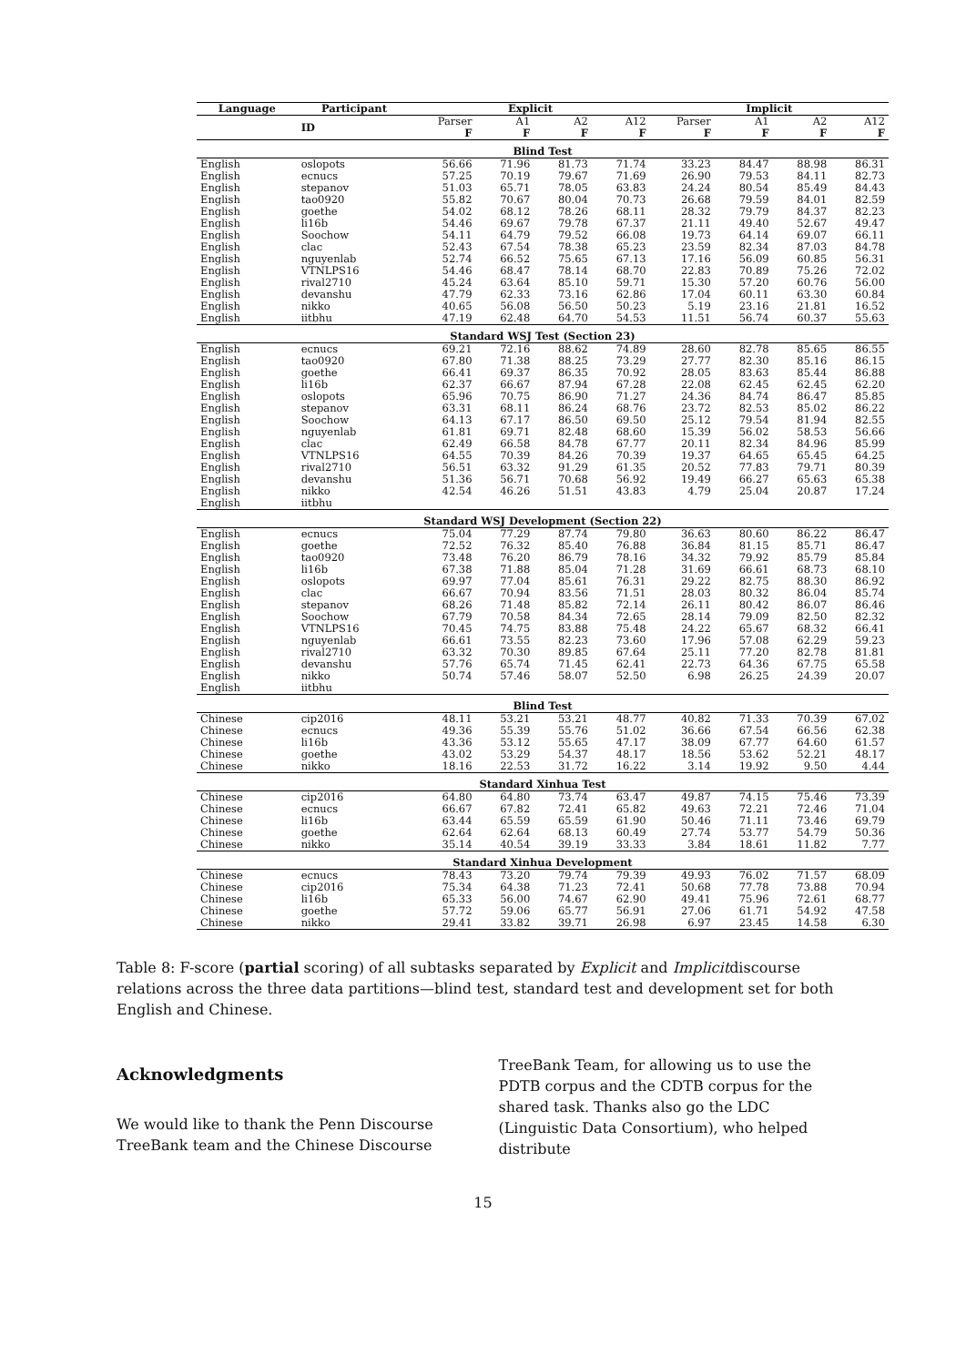| Language | Participant | Explicit | | | | Implicit | | | |
| --- | --- | --- | --- | --- | --- | --- | --- | --- | --- |
| | ID | Parser F | A1 F | A2 F | A12 F | Parser F | A1 F | A2 F | A12 F |
| Blind Test | | | | | | | | | |
| English | oslopots | 56.66 | 71.96 | 81.73 | 71.74 | 33.23 | 84.47 | 88.98 | 86.31 |
| English | ecnucs | 57.25 | 70.19 | 79.67 | 71.69 | 26.90 | 79.53 | 84.11 | 82.73 |
| English | stepanov | 51.03 | 65.71 | 78.05 | 63.83 | 24.24 | 80.54 | 85.49 | 84.43 |
| English | tao0920 | 55.82 | 70.67 | 80.04 | 70.73 | 26.68 | 79.59 | 84.01 | 82.59 |
| English | goethe | 54.02 | 68.12 | 78.26 | 68.11 | 28.32 | 79.79 | 84.37 | 82.23 |
| English | li16b | 54.46 | 69.67 | 79.78 | 67.37 | 21.11 | 49.40 | 52.67 | 49.47 |
| English | Soochow | 54.11 | 64.79 | 79.52 | 66.08 | 19.73 | 64.14 | 69.07 | 66.11 |
| English | clac | 52.43 | 67.54 | 78.38 | 65.23 | 23.59 | 82.34 | 87.03 | 84.78 |
| English | nguyenlab | 52.74 | 66.52 | 75.65 | 67.13 | 17.16 | 56.09 | 60.85 | 56.31 |
| English | VTNLPS16 | 54.46 | 68.47 | 78.14 | 68.70 | 22.83 | 70.89 | 75.26 | 72.02 |
| English | rival2710 | 45.24 | 63.64 | 85.10 | 59.71 | 15.30 | 57.20 | 60.76 | 56.00 |
| English | devanshu | 47.79 | 62.33 | 73.16 | 62.86 | 17.04 | 60.11 | 63.30 | 60.84 |
| English | nikko | 40.65 | 56.08 | 56.50 | 50.23 | 5.19 | 23.16 | 21.81 | 16.52 |
| English | iitbhu | 47.19 | 62.48 | 64.70 | 54.53 | 11.51 | 56.74 | 60.37 | 55.63 |
| Standard WSJ Test (Section 23) | | | | | | | | | |
| English | ecnucs | 69.21 | 72.16 | 88.62 | 74.89 | 28.60 | 82.78 | 85.65 | 86.55 |
| English | tao0920 | 67.80 | 71.38 | 88.25 | 73.29 | 27.77 | 82.30 | 85.16 | 86.15 |
| English | goethe | 66.41 | 69.37 | 86.35 | 70.92 | 28.05 | 83.63 | 85.44 | 86.88 |
| English | li16b | 62.37 | 66.67 | 87.94 | 67.28 | 22.08 | 62.45 | 62.45 | 62.20 |
| English | oslopots | 65.96 | 70.75 | 86.90 | 71.27 | 24.36 | 84.74 | 86.47 | 85.85 |
| English | stepanov | 63.31 | 68.11 | 86.24 | 68.76 | 23.72 | 82.53 | 85.02 | 86.22 |
| English | Soochow | 64.13 | 67.17 | 86.50 | 69.50 | 25.12 | 79.54 | 81.94 | 82.55 |
| English | nguyenlab | 61.81 | 69.71 | 82.48 | 68.60 | 15.39 | 56.02 | 58.53 | 56.66 |
| English | clac | 62.49 | 66.58 | 84.78 | 67.77 | 20.11 | 82.34 | 84.96 | 85.99 |
| English | VTNLPS16 | 64.55 | 70.39 | 84.26 | 70.39 | 19.37 | 64.65 | 65.45 | 64.25 |
| English | rival2710 | 56.51 | 63.32 | 91.29 | 61.35 | 20.52 | 77.83 | 79.71 | 80.39 |
| English | devanshu | 51.36 | 56.71 | 70.68 | 56.92 | 19.49 | 66.27 | 65.63 | 65.38 |
| English | nikko | 42.54 | 46.26 | 51.51 | 43.83 | 4.79 | 25.04 | 20.87 | 17.24 |
| English | iitbhu | | | | | | | | |
| Standard WSJ Development (Section 22) | | | | | | | | | |
| English | ecnucs | 75.04 | 77.29 | 87.74 | 79.80 | 36.63 | 80.60 | 86.22 | 86.47 |
| English | goethe | 72.52 | 76.32 | 85.40 | 76.88 | 36.84 | 81.15 | 85.71 | 86.47 |
| English | tao0920 | 73.48 | 76.20 | 86.79 | 78.16 | 34.32 | 79.92 | 85.79 | 85.84 |
| English | li16b | 67.38 | 71.88 | 85.04 | 71.28 | 31.69 | 66.61 | 68.73 | 68.10 |
| English | oslopots | 69.97 | 77.04 | 85.61 | 76.31 | 29.22 | 82.75 | 88.30 | 86.92 |
| English | clac | 66.67 | 70.94 | 83.56 | 71.51 | 28.03 | 80.32 | 86.04 | 85.74 |
| English | stepanov | 68.26 | 71.48 | 85.82 | 72.14 | 26.11 | 80.42 | 86.07 | 86.46 |
| English | Soochow | 67.79 | 70.58 | 84.34 | 72.65 | 28.14 | 79.09 | 82.50 | 82.32 |
| English | VTNLPS16 | 70.45 | 74.75 | 83.88 | 75.48 | 24.22 | 65.67 | 68.32 | 66.41 |
| English | nguyenlab | 66.61 | 73.55 | 82.23 | 73.60 | 17.96 | 57.08 | 62.29 | 59.23 |
| English | rival2710 | 63.32 | 70.30 | 89.85 | 67.64 | 25.11 | 77.20 | 82.78 | 81.81 |
| English | devanshu | 57.76 | 65.74 | 71.45 | 62.41 | 22.73 | 64.36 | 67.75 | 65.58 |
| English | nikko | 50.74 | 57.46 | 58.07 | 52.50 | 6.98 | 26.25 | 24.39 | 20.07 |
| English | iitbhu | | | | | | | | |
| Blind Test | | | | | | | | | |
| Chinese | cip2016 | 48.11 | 53.21 | 53.21 | 48.77 | 40.82 | 71.33 | 70.39 | 67.02 |
| Chinese | ecnucs | 49.36 | 55.39 | 55.76 | 51.02 | 36.66 | 67.54 | 66.56 | 62.38 |
| Chinese | li16b | 43.36 | 53.12 | 55.65 | 47.17 | 38.09 | 67.77 | 64.60 | 61.57 |
| Chinese | goethe | 43.02 | 53.29 | 54.37 | 48.17 | 18.56 | 53.62 | 52.21 | 48.17 |
| Chinese | nikko | 18.16 | 22.53 | 31.72 | 16.22 | 3.14 | 19.92 | 9.50 | 4.44 |
| Standard Xinhua Test | | | | | | | | | |
| Chinese | cip2016 | 64.80 | 64.80 | 73.74 | 63.47 | 49.87 | 74.15 | 75.46 | 73.39 |
| Chinese | ecnucs | 66.67 | 67.82 | 72.41 | 65.82 | 49.63 | 72.21 | 72.46 | 71.04 |
| Chinese | li16b | 63.44 | 65.59 | 65.59 | 61.90 | 50.46 | 71.11 | 73.46 | 69.79 |
| Chinese | goethe | 62.64 | 62.64 | 68.13 | 60.49 | 27.74 | 53.77 | 54.79 | 50.36 |
| Chinese | nikko | 35.14 | 40.54 | 39.19 | 33.33 | 3.84 | 18.61 | 11.82 | 7.77 |
| Standard Xinhua Development | | | | | | | | | |
| Chinese | ecnucs | 78.43 | 73.20 | 79.74 | 79.39 | 49.93 | 76.02 | 71.57 | 68.09 |
| Chinese | cip2016 | 75.34 | 64.38 | 71.23 | 72.41 | 50.68 | 77.78 | 73.88 | 70.94 |
| Chinese | li16b | 65.33 | 56.00 | 74.67 | 62.90 | 49.41 | 75.96 | 72.61 | 68.77 |
| Chinese | goethe | 57.72 | 59.06 | 65.77 | 56.91 | 27.06 | 61.71 | 54.92 | 47.58 |
| Chinese | nikko | 29.41 | 33.82 | 39.71 | 26.98 | 6.97 | 23.45 | 14.58 | 6.30 |
Table 8: F-score (partial scoring) of all subtasks separated by Explicit and Implicitdiscourse relations across the three data partitions—blind test, standard test and development set for both English and Chinese.
Acknowledgments
We would like to thank the Penn Discourse TreeBank team and the Chinese Discourse
TreeBank Team, for allowing us to use the PDTB corpus and the CDTB corpus for the shared task. Thanks also go the LDC (Linguistic Data Consortium), who helped distribute
15